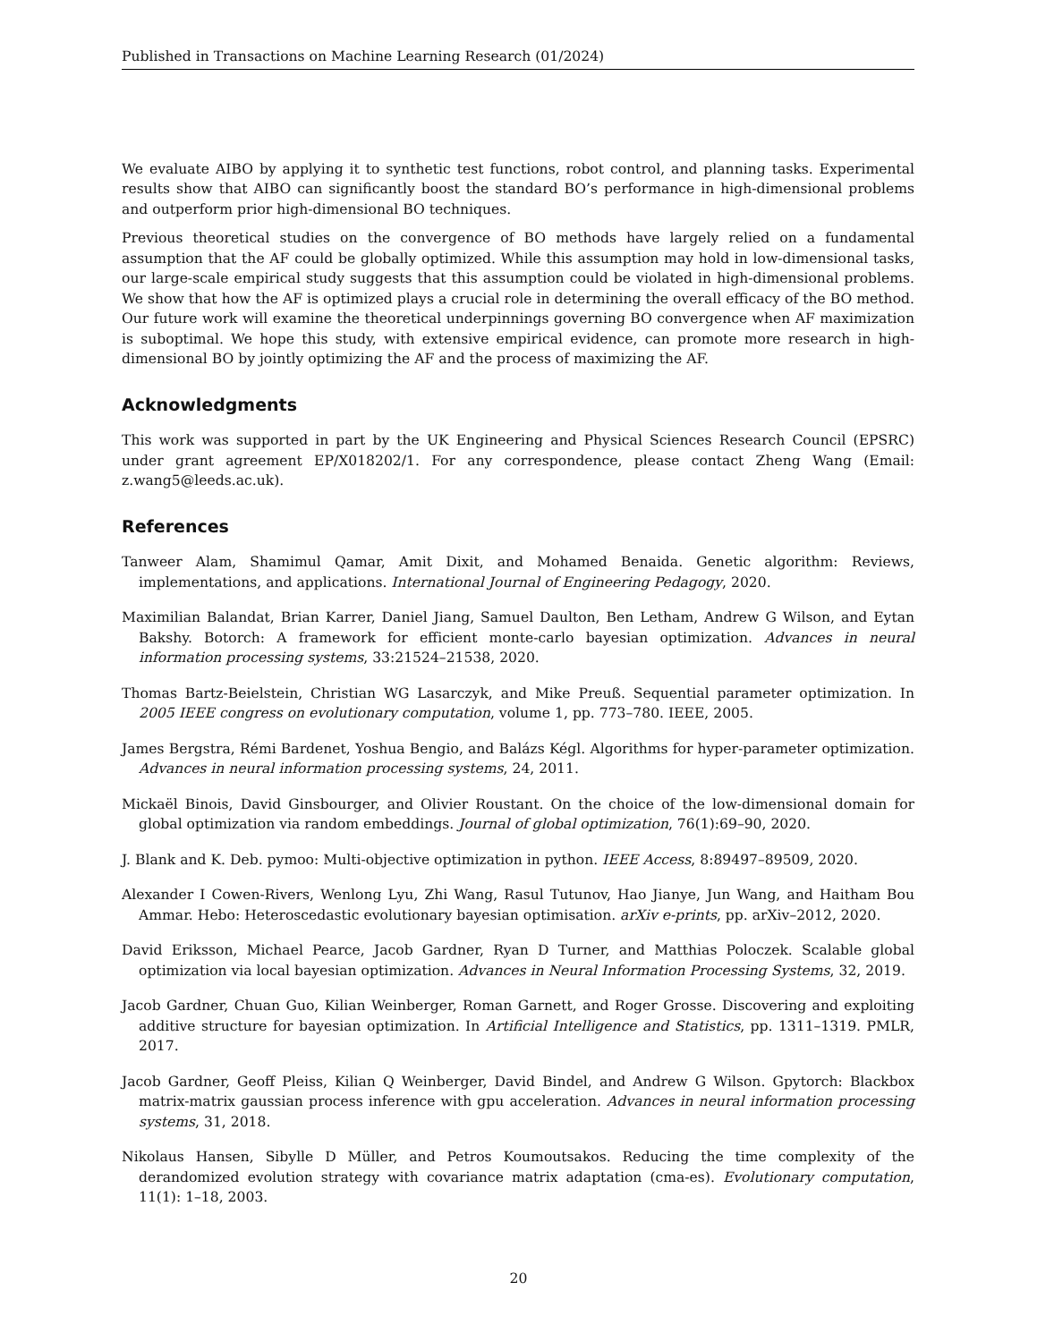Published in Transactions on Machine Learning Research (01/2024)
We evaluate AIBO by applying it to synthetic test functions, robot control, and planning tasks. Experimental results show that AIBO can significantly boost the standard BO’s performance in high-dimensional problems and outperform prior high-dimensional BO techniques.
Previous theoretical studies on the convergence of BO methods have largely relied on a fundamental assumption that the AF could be globally optimized. While this assumption may hold in low-dimensional tasks, our large-scale empirical study suggests that this assumption could be violated in high-dimensional problems. We show that how the AF is optimized plays a crucial role in determining the overall efficacy of the BO method. Our future work will examine the theoretical underpinnings governing BO convergence when AF maximization is suboptimal. We hope this study, with extensive empirical evidence, can promote more research in high-dimensional BO by jointly optimizing the AF and the process of maximizing the AF.
Acknowledgments
This work was supported in part by the UK Engineering and Physical Sciences Research Council (EPSRC) under grant agreement EP/X018202/1. For any correspondence, please contact Zheng Wang (Email: z.wang5@leeds.ac.uk).
References
Tanweer Alam, Shamimul Qamar, Amit Dixit, and Mohamed Benaida. Genetic algorithm: Reviews, implementations, and applications. International Journal of Engineering Pedagogy, 2020.
Maximilian Balandat, Brian Karrer, Daniel Jiang, Samuel Daulton, Ben Letham, Andrew G Wilson, and Eytan Bakshy. Botorch: A framework for efficient monte-carlo bayesian optimization. Advances in neural information processing systems, 33:21524–21538, 2020.
Thomas Bartz-Beielstein, Christian WG Lasarczyk, and Mike Preuß. Sequential parameter optimization. In 2005 IEEE congress on evolutionary computation, volume 1, pp. 773–780. IEEE, 2005.
James Bergstra, Rémi Bardenet, Yoshua Bengio, and Balázs Kégl. Algorithms for hyper-parameter optimization. Advances in neural information processing systems, 24, 2011.
Mickaël Binois, David Ginsbourger, and Olivier Roustant. On the choice of the low-dimensional domain for global optimization via random embeddings. Journal of global optimization, 76(1):69–90, 2020.
J. Blank and K. Deb. pymoo: Multi-objective optimization in python. IEEE Access, 8:89497–89509, 2020.
Alexander I Cowen-Rivers, Wenlong Lyu, Zhi Wang, Rasul Tutunov, Hao Jianye, Jun Wang, and Haitham Bou Ammar. Hebo: Heteroscedastic evolutionary bayesian optimisation. arXiv e-prints, pp. arXiv–2012, 2020.
David Eriksson, Michael Pearce, Jacob Gardner, Ryan D Turner, and Matthias Poloczek. Scalable global optimization via local bayesian optimization. Advances in Neural Information Processing Systems, 32, 2019.
Jacob Gardner, Chuan Guo, Kilian Weinberger, Roman Garnett, and Roger Grosse. Discovering and exploiting additive structure for bayesian optimization. In Artificial Intelligence and Statistics, pp. 1311–1319. PMLR, 2017.
Jacob Gardner, Geoff Pleiss, Kilian Q Weinberger, David Bindel, and Andrew G Wilson. Gpytorch: Blackbox matrix-matrix gaussian process inference with gpu acceleration. Advances in neural information processing systems, 31, 2018.
Nikolaus Hansen, Sibylle D Müller, and Petros Koumoutsakos. Reducing the time complexity of the derandomized evolution strategy with covariance matrix adaptation (cma-es). Evolutionary computation, 11(1): 1–18, 2003.
20